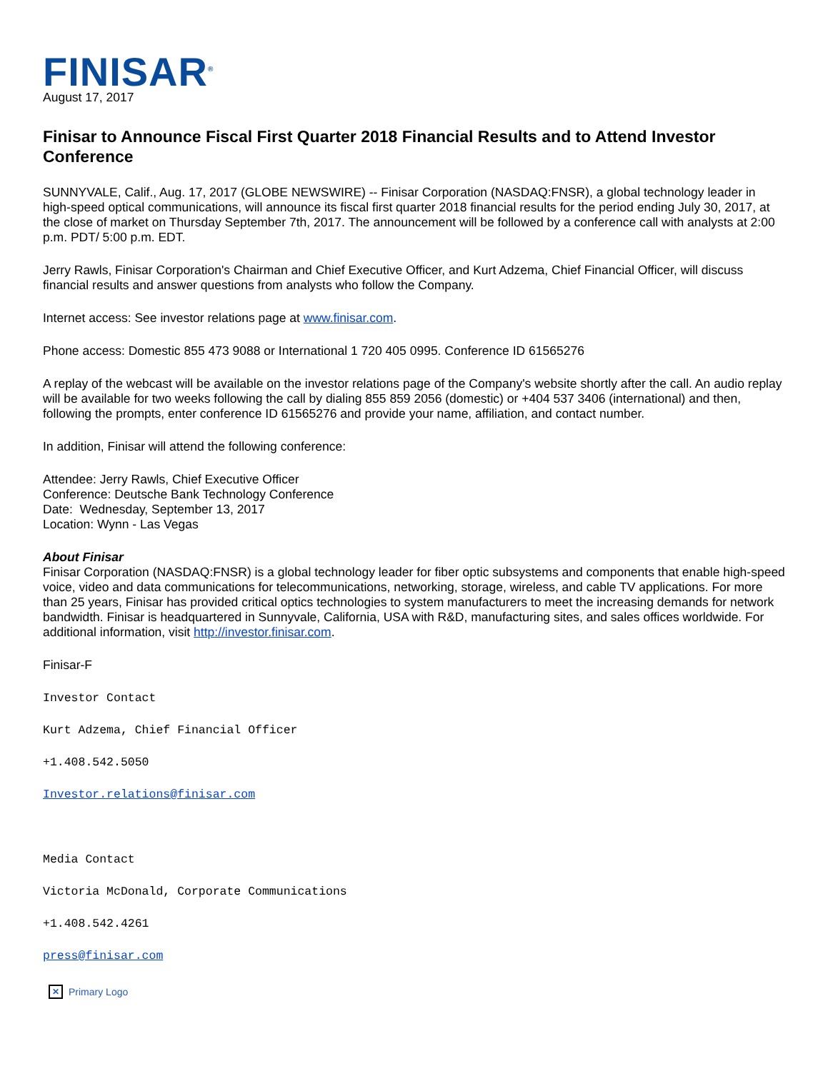FINISAR<sup>®</sup>
August 17, 2017
Finisar to Announce Fiscal First Quarter 2018 Financial Results and to Attend Investor Conference
SUNNYVALE, Calif., Aug. 17, 2017 (GLOBE NEWSWIRE) -- Finisar Corporation (NASDAQ:FNSR), a global technology leader in high-speed optical communications, will announce its fiscal first quarter 2018 financial results for the period ending July 30, 2017, at the close of market on Thursday September 7th, 2017. The announcement will be followed by a conference call with analysts at 2:00 p.m. PDT/ 5:00 p.m. EDT.
Jerry Rawls, Finisar Corporation's Chairman and Chief Executive Officer, and Kurt Adzema, Chief Financial Officer, will discuss financial results and answer questions from analysts who follow the Company.
Internet access: See investor relations page at www.finisar.com.
Phone access: Domestic 855 473 9088 or International 1 720 405 0995. Conference ID 61565276
A replay of the webcast will be available on the investor relations page of the Company's website shortly after the call. An audio replay will be available for two weeks following the call by dialing 855 859 2056 (domestic) or +404 537 3406 (international) and then, following the prompts, enter conference ID 61565276 and provide your name, affiliation, and contact number.
In addition, Finisar will attend the following conference:
Attendee: Jerry Rawls, Chief Executive Officer
Conference: Deutsche Bank Technology Conference
Date: Wednesday, September 13, 2017
Location: Wynn - Las Vegas
About Finisar
Finisar Corporation (NASDAQ:FNSR) is a global technology leader for fiber optic subsystems and components that enable high-speed voice, video and data communications for telecommunications, networking, storage, wireless, and cable TV applications. For more than 25 years, Finisar has provided critical optics technologies to system manufacturers to meet the increasing demands for network bandwidth. Finisar is headquartered in Sunnyvale, California, USA with R&D, manufacturing sites, and sales offices worldwide. For additional information, visit http://investor.finisar.com.
Finisar-F
Investor Contact
Kurt Adzema, Chief Financial Officer
+1.408.542.5050
Investor.relations@finisar.com
Media Contact
Victoria McDonald, Corporate Communications
+1.408.542.4261
press@finisar.com
✕ Primary Logo